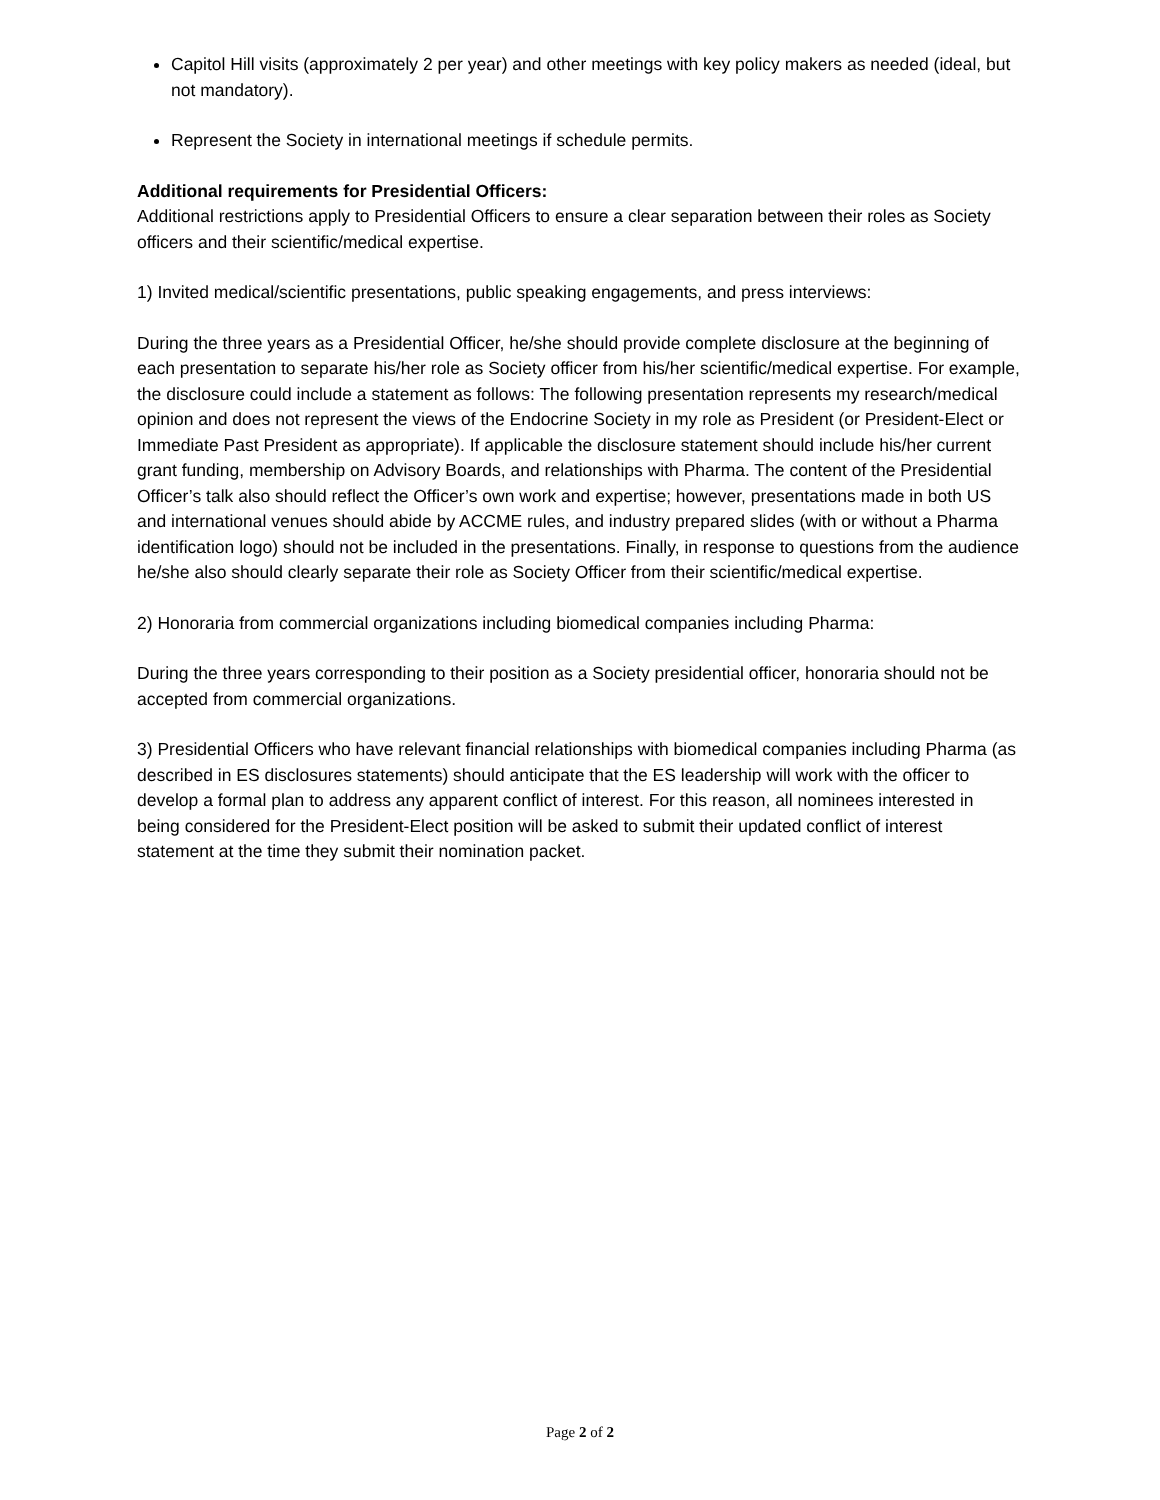Capitol Hill visits (approximately 2 per year) and other meetings with key policy makers as needed (ideal, but not mandatory).
Represent the Society in international meetings if schedule permits.
Additional requirements for Presidential Officers:
Additional restrictions apply to Presidential Officers to ensure a clear separation between their roles as Society officers and their scientific/medical expertise.
1) Invited medical/scientific presentations, public speaking engagements, and press interviews:
During the three years as a Presidential Officer, he/she should provide complete disclosure at the beginning of each presentation to separate his/her role as Society officer from his/her scientific/medical expertise. For example, the disclosure could include a statement as follows: The following presentation represents my research/medical opinion and does not represent the views of the Endocrine Society in my role as President (or President-Elect or Immediate Past President as appropriate). If applicable the disclosure statement should include his/her current grant funding, membership on Advisory Boards, and relationships with Pharma. The content of the Presidential Officer’s talk also should reflect the Officer’s own work and expertise; however, presentations made in both US and international venues should abide by ACCME rules, and industry prepared slides (with or without a Pharma identification logo) should not be included in the presentations. Finally, in response to questions from the audience he/she also should clearly separate their role as Society Officer from their scientific/medical expertise.
2) Honoraria from commercial organizations including biomedical companies including Pharma:
During the three years corresponding to their position as a Society presidential officer, honoraria should not be accepted from commercial organizations.
3) Presidential Officers who have relevant financial relationships with biomedical companies including Pharma (as described in ES disclosures statements) should anticipate that the ES leadership will work with the officer to develop a formal plan to address any apparent conflict of interest. For this reason, all nominees interested in being considered for the President-Elect position will be asked to submit their updated conflict of interest statement at the time they submit their nomination packet.
Page 2 of 2